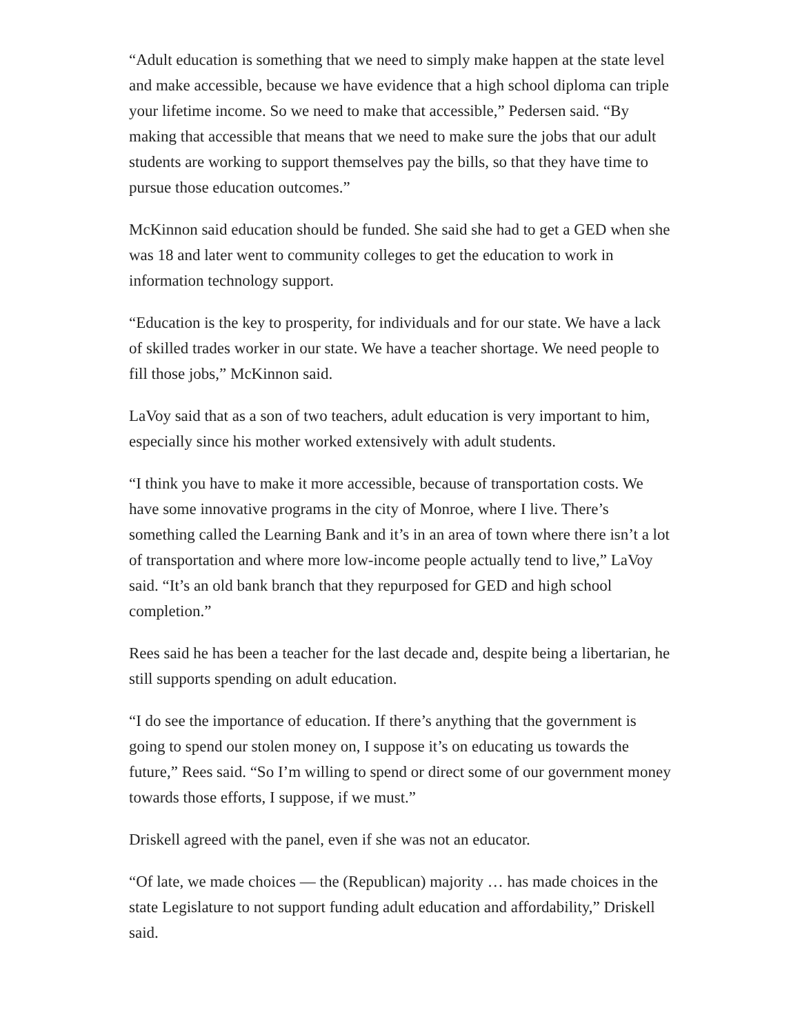“Adult education is something that we need to simply make happen at the state level and make accessible, because we have evidence that a high school diploma can triple your lifetime income. So we need to make that accessible,” Pedersen said. “By making that accessible that means that we need to make sure the jobs that our adult students are working to support themselves pay the bills, so that they have time to pursue those education outcomes.”
McKinnon said education should be funded. She said she had to get a GED when she was 18 and later went to community colleges to get the education to work in information technology support.
“Education is the key to prosperity, for individuals and for our state. We have a lack of skilled trades worker in our state. We have a teacher shortage. We need people to fill those jobs,” McKinnon said.
LaVoy said that as a son of two teachers, adult education is very important to him, especially since his mother worked extensively with adult students.
“I think you have to make it more accessible, because of transportation costs. We have some innovative programs in the city of Monroe, where I live. There’s something called the Learning Bank and it’s in an area of town where there isn’t a lot of transportation and where more low-income people actually tend to live,” LaVoy said. “It’s an old bank branch that they repurposed for GED and high school completion.”
Rees said he has been a teacher for the last decade and, despite being a libertarian, he still supports spending on adult education.
“I do see the importance of education. If there’s anything that the government is going to spend our stolen money on, I suppose it’s on educating us towards the future,” Rees said. “So I’m willing to spend or direct some of our government money towards those efforts, I suppose, if we must.”
Driskell agreed with the panel, even if she was not an educator.
“Of late, we made choices — the (Republican) majority … has made choices in the state Legislature to not support funding adult education and affordability,” Driskell said.